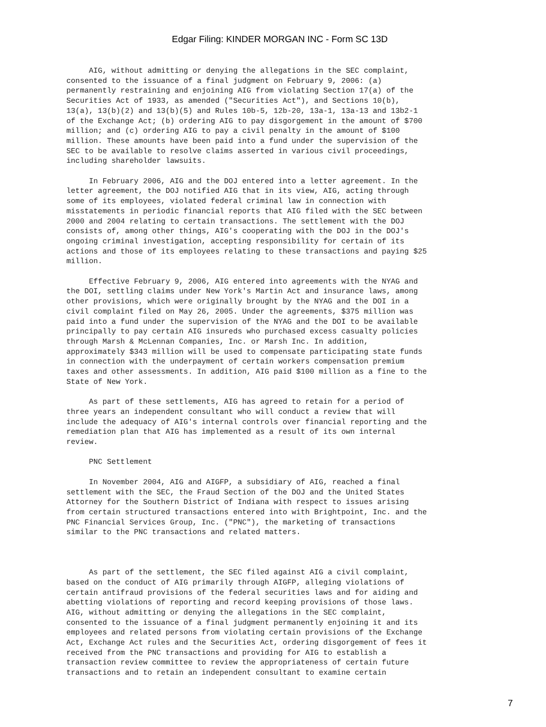Edgar Filing: KINDER MORGAN INC - Form SC 13D
     AIG, without admitting or denying the allegations in the SEC complaint,
consented to the issuance of a final judgment on February 9, 2006: (a)
permanently restraining and enjoining AIG from violating Section 17(a) of the
Securities Act of 1933, as amended ("Securities Act"), and Sections 10(b),
13(a), 13(b)(2) and 13(b)(5) and Rules 10b-5, 12b-20, 13a-1, 13a-13 and 13b2-1
of the Exchange Act; (b) ordering AIG to pay disgorgement in the amount of $700
million; and (c) ordering AIG to pay a civil penalty in the amount of $100
million. These amounts have been paid into a fund under the supervision of the
SEC to be available to resolve claims asserted in various civil proceedings,
including shareholder lawsuits.

     In February 2006, AIG and the DOJ entered into a letter agreement. In the
letter agreement, the DOJ notified AIG that in its view, AIG, acting through
some of its employees, violated federal criminal law in connection with
misstatements in periodic financial reports that AIG filed with the SEC between
2000 and 2004 relating to certain transactions. The settlement with the DOJ
consists of, among other things, AIG's cooperating with the DOJ in the DOJ's
ongoing criminal investigation, accepting responsibility for certain of its
actions and those of its employees relating to these transactions and paying $25
million.

     Effective February 9, 2006, AIG entered into agreements with the NYAG and
the DOI, settling claims under New York's Martin Act and insurance laws, among
other provisions, which were originally brought by the NYAG and the DOI in a
civil complaint filed on May 26, 2005. Under the agreements, $375 million was
paid into a fund under the supervision of the NYAG and the DOI to be available
principally to pay certain AIG insureds who purchased excess casualty policies
through Marsh & McLennan Companies, Inc. or Marsh Inc. In addition,
approximately $343 million will be used to compensate participating state funds
in connection with the underpayment of certain workers compensation premium
taxes and other assessments. In addition, AIG paid $100 million as a fine to the
State of New York.

     As part of these settlements, AIG has agreed to retain for a period of
three years an independent consultant who will conduct a review that will
include the adequacy of AIG's internal controls over financial reporting and the
remediation plan that AIG has implemented as a result of its own internal
review.

     PNC Settlement

     In November 2004, AIG and AIGFP, a subsidiary of AIG, reached a final
settlement with the SEC, the Fraud Section of the DOJ and the United States
Attorney for the Southern District of Indiana with respect to issues arising
from certain structured transactions entered into with Brightpoint, Inc. and the
PNC Financial Services Group, Inc. ("PNC"), the marketing of transactions
similar to the PNC transactions and related matters.



     As part of the settlement, the SEC filed against AIG a civil complaint,
based on the conduct of AIG primarily through AIGFP, alleging violations of
certain antifraud provisions of the federal securities laws and for aiding and
abetting violations of reporting and record keeping provisions of those laws.
AIG, without admitting or denying the allegations in the SEC complaint,
consented to the issuance of a final judgment permanently enjoining it and its
employees and related persons from violating certain provisions of the Exchange
Act, Exchange Act rules and the Securities Act, ordering disgorgement of fees it
received from the PNC transactions and providing for AIG to establish a
transaction review committee to review the appropriateness of certain future
transactions and to retain an independent consultant to examine certain
7